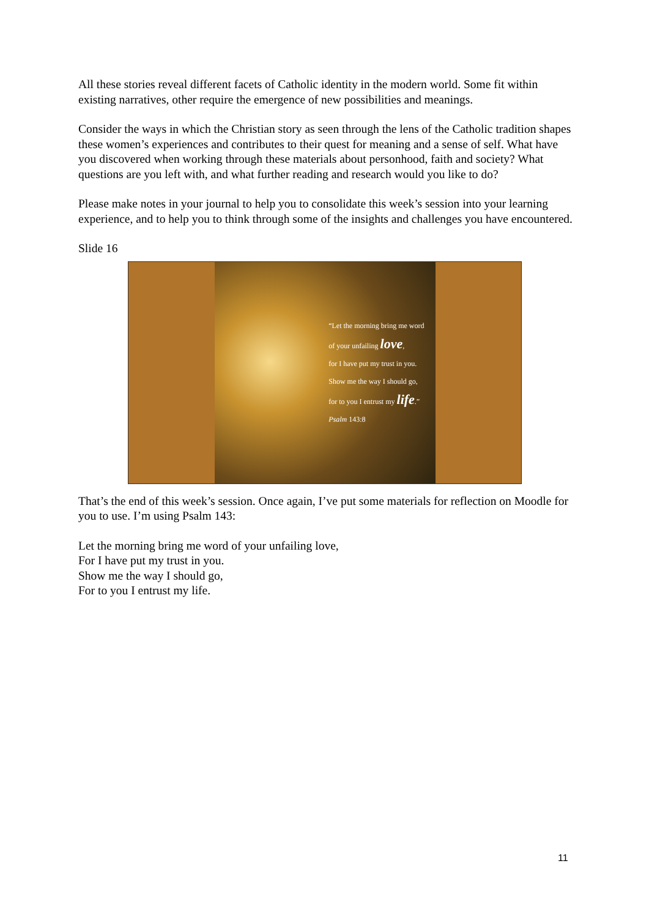All these stories reveal different facets of Catholic identity in the modern world. Some fit within existing narratives, other require the emergence of new possibilities and meanings.
Consider the ways in which the Christian story as seen through the lens of the Catholic tradition shapes these women’s experiences and contributes to their quest for meaning and a sense of self. What have you discovered when working through these materials about personhood, faith and society? What questions are you left with, and what further reading and research would you like to do?
Please make notes in your journal to help you to consolidate this week’s session into your learning experience, and to help you to think through some of the insights and challenges you have encountered.
Slide 16
“Let the morning bring me word
of your unfailing love,
for I have put my trust in you.
Show me the way I should go,
for to you I entrust my life.”
Psalm 143:8
That’s the end of this week’s session. Once again, I’ve put some materials for reflection on Moodle for you to use. I’m using Psalm 143:
Let the morning bring me word of your unfailing love,
For I have put my trust in you.
Show me the way I should go,
For to you I entrust my life.
11